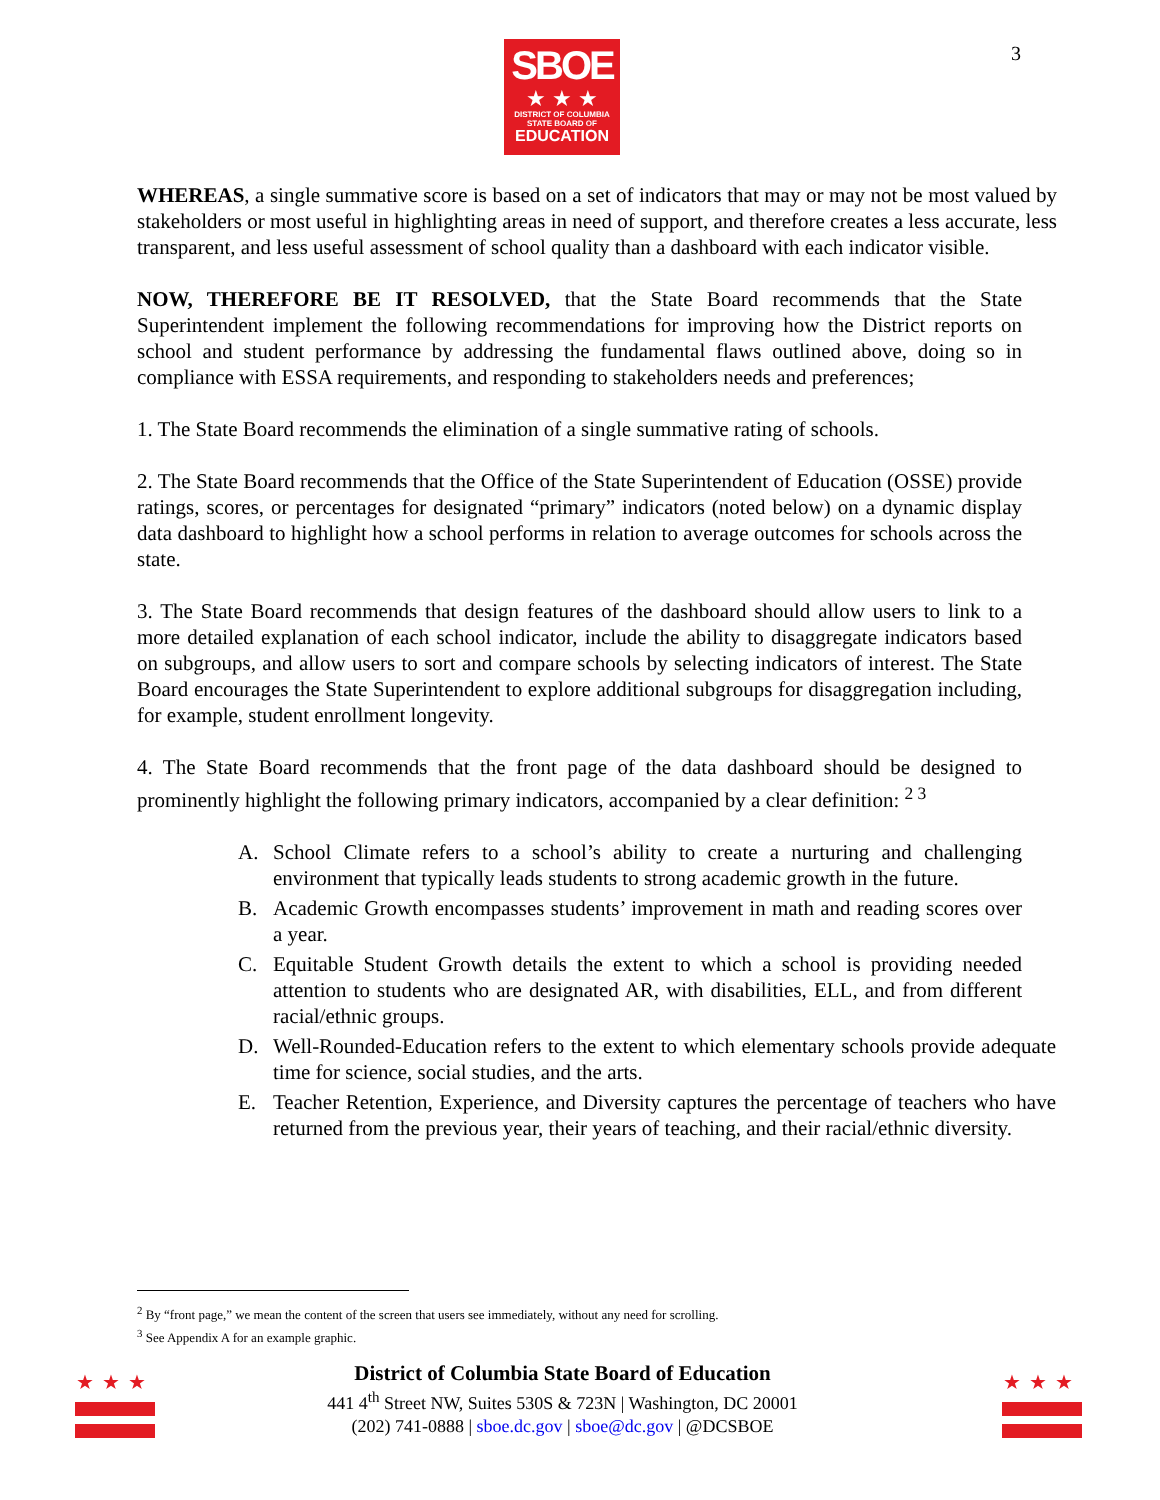SBOE
★ ★ ★
DISTRICT OF COLUMBIA
STATE BOARD OF
EDUCATION
3
WHEREAS, a single summative score is based on a set of indicators that may or may not be most valued by stakeholders or most useful in highlighting areas in need of support, and therefore creates a less accurate, less transparent, and less useful assessment of school quality than a dashboard with each indicator visible.
NOW, THEREFORE BE IT RESOLVED, that the State Board recommends that the State Superintendent implement the following recommendations for improving how the District reports on school and student performance by addressing the fundamental flaws outlined above, doing so in compliance with ESSA requirements, and responding to stakeholders needs and preferences;
1. The State Board recommends the elimination of a single summative rating of schools.
2. The State Board recommends that the Office of the State Superintendent of Education (OSSE) provide ratings, scores, or percentages for designated “primary” indicators (noted below) on a dynamic display data dashboard to highlight how a school performs in relation to average outcomes for schools across the state.
3. The State Board recommends that design features of the dashboard should allow users to link to a more detailed explanation of each school indicator, include the ability to disaggregate indicators based on subgroups, and allow users to sort and compare schools by selecting indicators of interest. The State Board encourages the State Superintendent to explore additional subgroups for disaggregation including, for example, student enrollment longevity.
4. The State Board recommends that the front page of the data dashboard should be designed to prominently highlight the following primary indicators, accompanied by a clear definition: <sup>2 3</sup>
A. School Climate refers to a school’s ability to create a nurturing and challenging environment that typically leads students to strong academic growth in the future.
B. Academic Growth encompasses students’ improvement in math and reading scores over a year.
C. Equitable Student Growth details the extent to which a school is providing needed attention to students who are designated AR, with disabilities, ELL, and from different racial/ethnic groups.
D. Well-Rounded-Education refers to the extent to which elementary schools provide adequate time for science, social studies, and the arts.
E. Teacher Retention, Experience, and Diversity captures the percentage of teachers who have returned from the previous year, their years of teaching, and their racial/ethnic diversity.
<sup>2</sup> By “front page,” we mean the content of the screen that users see immediately, without any need for scrolling.
<sup>3</sup> See Appendix A for an example graphic.
★★★
District of Columbia State Board of Education
441 4<sup>th</sup> Street NW, Suites 530S & 723N | Washington, DC 20001
(202) 741-0888 | sboe.dc.gov | sboe@dc.gov | @DCSBOE
★★★